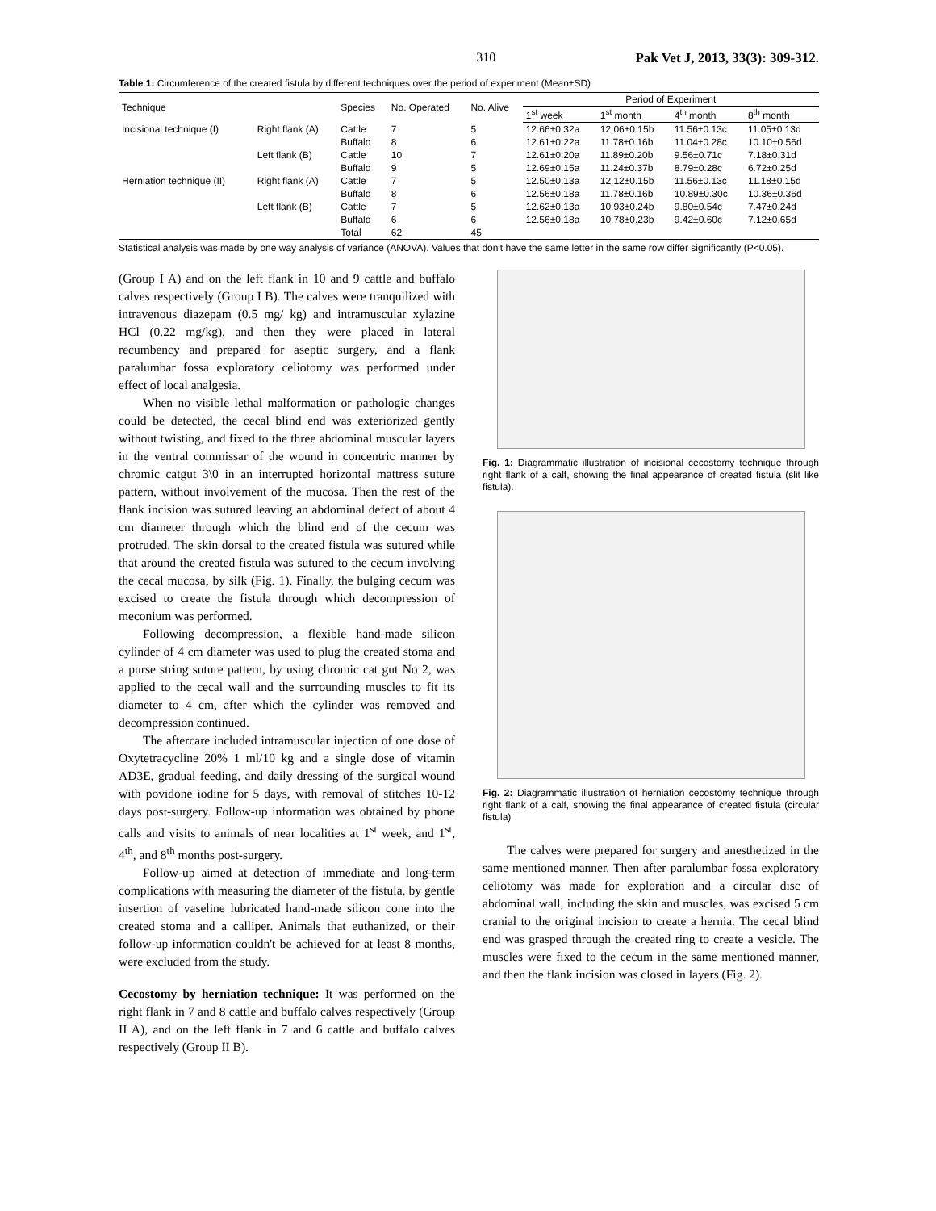310 Pak Vet J, 2013, 33(3): 309-312.
Table 1: Circumference of the created fistula by different techniques over the period of experiment (Mean±SD)
| Technique | | Species | No. Operated | No. Alive | Period of Experiment | | | |
| --- | --- | --- | --- | --- | --- | --- | --- | --- |
| | | | | | 1<sup>st</sup> week | 1<sup>st</sup> month | 4<sup>th</sup> month | 8<sup>th</sup> month |
| Incisional technique (I) | Right flank (A) | Cattle | 7 | 5 | 12.66±0.32a | 12.06±0.15b | 11.56±0.13c | 11.05±0.13d |
| | | Buffalo | 8 | 6 | 12.61±0.22a | 11.78±0.16b | 11.04±0.28c | 10.10±0.56d |
| | Left flank (B) | Cattle | 10 | 7 | 12.61±0.20a | 11.89±0.20b | 9.56±0.71c | 7.18±0.31d |
| | | Buffalo | 9 | 5 | 12.69±0.15a | 11.24±0.37b | 8.79±0.28c | 6.72±0.25d |
| Herniation technique (II) | Right flank (A) | Cattle | 7 | 5 | 12.50±0.13a | 12.12±0.15b | 11.56±0.13c | 11.18±0.15d |
| | | Buffalo | 8 | 6 | 12.56±0.18a | 11.78±0.16b | 10.89±0.30c | 10.36±0.36d |
| | Left flank (B) | Cattle | 7 | 5 | 12.62±0.13a | 10.93±0.24b | 9.80±0.54c | 7.47±0.24d |
| | | Buffalo | 6 | 6 | 12.56±0.18a | 10.78±0.23b | 9.42±0.60c | 7.12±0.65d |
| | | Total | 62 | 45 | | | | |
Statistical analysis was made by one way analysis of variance (ANOVA). Values that don't have the same letter in the same row differ significantly (P<0.05).
(Group I A) and on the left flank in 10 and 9 cattle and buffalo calves respectively (Group I B). The calves were tranquilized with intravenous diazepam (0.5 mg/ kg) and intramuscular xylazine HCl (0.22 mg/kg), and then they were placed in lateral recumbency and prepared for aseptic surgery, and a flank paralumbar fossa exploratory celiotomy was performed under effect of local analgesia.
When no visible lethal malformation or pathologic changes could be detected, the cecal blind end was exteriorized gently without twisting, and fixed to the three abdominal muscular layers in the ventral commissar of the wound in concentric manner by chromic catgut 3\0 in an interrupted horizontal mattress suture pattern, without involvement of the mucosa. Then the rest of the flank incision was sutured leaving an abdominal defect of about 4 cm diameter through which the blind end of the cecum was protruded. The skin dorsal to the created fistula was sutured while that around the created fistula was sutured to the cecum involving the cecal mucosa, by silk (Fig. 1). Finally, the bulging cecum was excised to create the fistula through which decompression of meconium was performed.
Following decompression, a flexible hand-made silicon cylinder of 4 cm diameter was used to plug the created stoma and a purse string suture pattern, by using chromic cat gut No 2, was applied to the cecal wall and the surrounding muscles to fit its diameter to 4 cm, after which the cylinder was removed and decompression continued.
The aftercare included intramuscular injection of one dose of Oxytetracycline 20% 1 ml/10 kg and a single dose of vitamin AD3E, gradual feeding, and daily dressing of the surgical wound with povidone iodine for 5 days, with removal of stitches 10-12 days post-surgery. Follow-up information was obtained by phone calls and visits to animals of near localities at 1<sup>st</sup> week, and 1<sup>st</sup>, 4<sup>th</sup>, and 8<sup>th</sup> months post-surgery.
Follow-up aimed at detection of immediate and long-term complications with measuring the diameter of the fistula, by gentle insertion of vaseline lubricated hand-made silicon cone into the created stoma and a calliper. Animals that euthanized, or their follow-up information couldn't be achieved for at least 8 months, were excluded from the study.
Cecostomy by herniation technique: It was performed on the right flank in 7 and 8 cattle and buffalo calves respectively (Group II A), and on the left flank in 7 and 6 cattle and buffalo calves respectively (Group II B).
Fig. 1: Diagrammatic illustration of incisional cecostomy technique through right flank of a calf, showing the final appearance of created fistula (slit like fistula).
Fig. 2: Diagrammatic illustration of herniation cecostomy technique through right flank of a calf, showing the final appearance of created fistula (circular fistula)
The calves were prepared for surgery and anesthetized in the same mentioned manner. Then after paralumbar fossa exploratory celiotomy was made for exploration and a circular disc of abdominal wall, including the skin and muscles, was excised 5 cm cranial to the original incision to create a hernia. The cecal blind end was grasped through the created ring to create a vesicle. The muscles were fixed to the cecum in the same mentioned manner, and then the flank incision was closed in layers (Fig. 2).